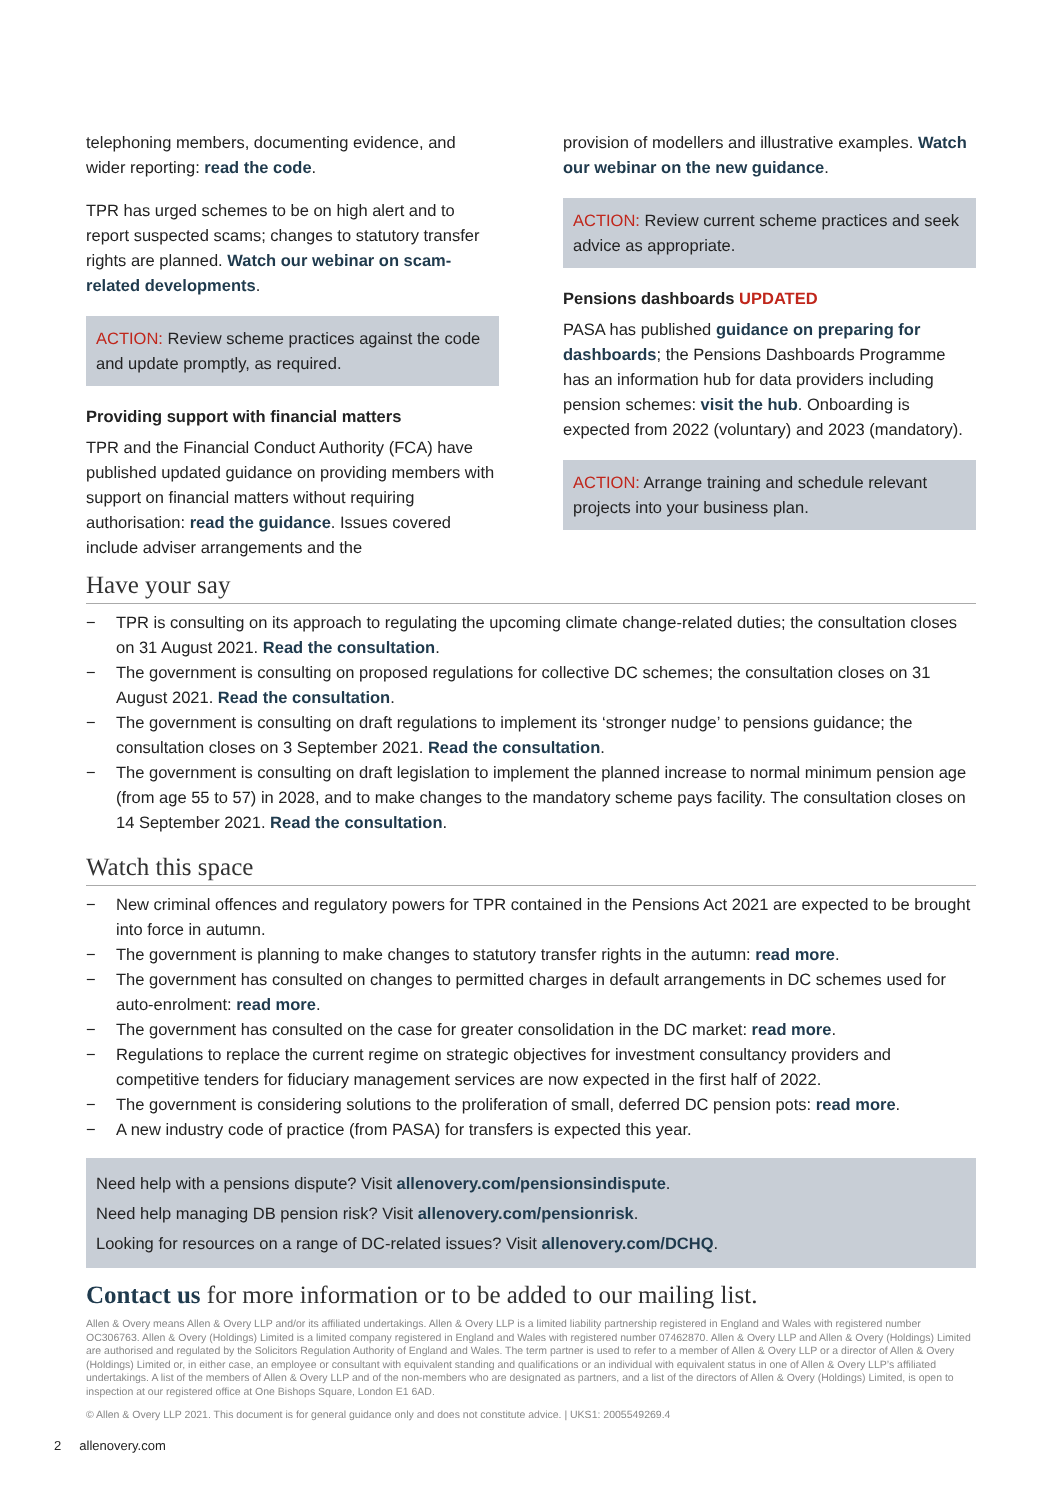telephoning members, documenting evidence, and wider reporting: read the code.
TPR has urged schemes to be on high alert and to report suspected scams; changes to statutory transfer rights are planned. Watch our webinar on scam-related developments.
ACTION: Review scheme practices against the code and update promptly, as required.
Providing support with financial matters
TPR and the Financial Conduct Authority (FCA) have published updated guidance on providing members with support on financial matters without requiring authorisation: read the guidance. Issues covered include adviser arrangements and the
provision of modellers and illustrative examples. Watch our webinar on the new guidance.
ACTION: Review current scheme practices and seek advice as appropriate.
Pensions dashboards UPDATED
PASA has published guidance on preparing for dashboards; the Pensions Dashboards Programme has an information hub for data providers including pension schemes: visit the hub. Onboarding is expected from 2022 (voluntary) and 2023 (mandatory).
ACTION: Arrange training and schedule relevant projects into your business plan.
Have your say
− TPR is consulting on its approach to regulating the upcoming climate change-related duties; the consultation closes on 31 August 2021. Read the consultation.
− The government is consulting on proposed regulations for collective DC schemes; the consultation closes on 31 August 2021. Read the consultation.
− The government is consulting on draft regulations to implement its ‘stronger nudge’ to pensions guidance; the consultation closes on 3 September 2021. Read the consultation.
− The government is consulting on draft legislation to implement the planned increase to normal minimum pension age (from age 55 to 57) in 2028, and to make changes to the mandatory scheme pays facility. The consultation closes on 14 September 2021. Read the consultation.
Watch this space
− New criminal offences and regulatory powers for TPR contained in the Pensions Act 2021 are expected to be brought into force in autumn.
− The government is planning to make changes to statutory transfer rights in the autumn: read more.
− The government has consulted on changes to permitted charges in default arrangements in DC schemes used for auto-enrolment: read more.
− The government has consulted on the case for greater consolidation in the DC market: read more.
− Regulations to replace the current regime on strategic objectives for investment consultancy providers and competitive tenders for fiduciary management services are now expected in the first half of 2022.
− The government is considering solutions to the proliferation of small, deferred DC pension pots: read more.
− A new industry code of practice (from PASA) for transfers is expected this year.
Need help with a pensions dispute? Visit allenovery.com/pensionsindispute.
Need help managing DB pension risk? Visit allenovery.com/pensionrisk.
Looking for resources on a range of DC-related issues? Visit allenovery.com/DCHQ.
Contact us for more information or to be added to our mailing list.
Allen & Overy means Allen & Overy LLP and/or its affiliated undertakings. Allen & Overy LLP is a limited liability partnership registered in England and Wales with registered number OC306763. Allen & Overy (Holdings) Limited is a limited company registered in England and Wales with registered number 07462870. Allen & Overy LLP and Allen & Overy (Holdings) Limited are authorised and regulated by the Solicitors Regulation Authority of England and Wales. The term partner is used to refer to a member of Allen & Overy LLP or a director of Allen & Overy (Holdings) Limited or, in either case, an employee or consultant with equivalent standing and qualifications or an individual with equivalent status in one of Allen & Overy LLP’s affiliated undertakings. A list of the members of Allen & Overy LLP and of the non-members who are designated as partners, and a list of the directors of Allen & Overy (Holdings) Limited, is open to inspection at our registered office at One Bishops Square, London E1 6AD.
© Allen & Overy LLP 2021. This document is for general guidance only and does not constitute advice. | UKS1: 2005549269.4
2 allenovery.com